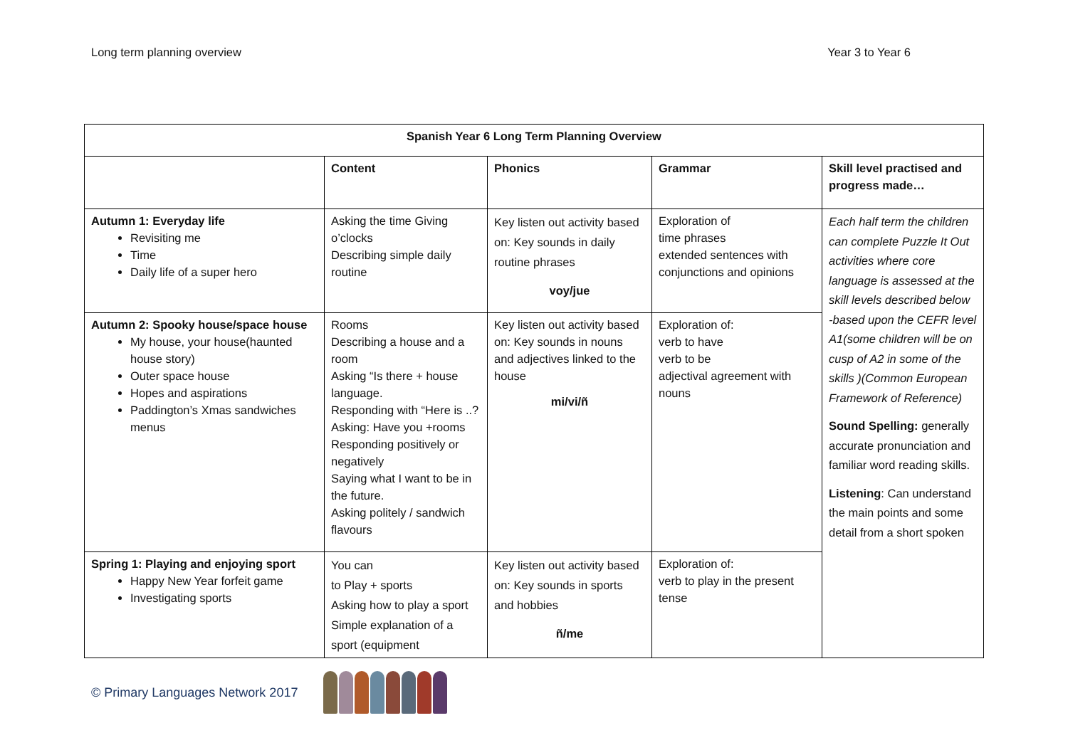Long term planning overview Year 3 to Year 6
| Spanish Year 6 Long Term Planning Overview | | | | |
| --- | --- | --- | --- | --- |
| | Content | Phonics | Grammar | Skill level practised and progress made… |
| Autumn 1: Everyday life Revisiting me Time Daily life of a super hero | Asking the time Giving o’clocks Describing simple daily routine | Key listen out activity based on: Key sounds in daily routine phrases voy/jue | Exploration of time phrases extended sentences with conjunctions and opinions | Each half term the children can complete Puzzle It Out activities where core language is assessed at the skill levels described below -based upon the CEFR level A1(some children will be on cusp of A2 in some of the skills )(Common European Framework of Reference) Sound Spelling: generally accurate pronunciation and familiar word reading skills. Listening : Can understand the main points and some detail from a short spoken |
| Autumn 2: Spooky house/space house My house, your house(haunted house story) Outer space house Hopes and aspirations Paddington’s Xmas sandwiches menus | Rooms Describing a house and a room Asking “Is there + house language. Responding with “Here is ..? Asking: Have you +rooms Responding positively or negatively Saying what I want to be in the future. Asking politely / sandwich flavours | Key listen out activity based on: Key sounds in nouns and adjectives linked to the house mi/vi/ñ | Exploration of: verb to have verb to be adjectival agreement with nouns | |
| Spring 1: Playing and enjoying sport Happy New Year forfeit game Investigating sports | You can to Play + sports Asking how to play a sport Simple explanation of a sport (equipment | Key listen out activity based on: Key sounds in sports and hobbies ñ/me | Exploration of: verb to play in the present tense | |
© Primary Languages Network 2017